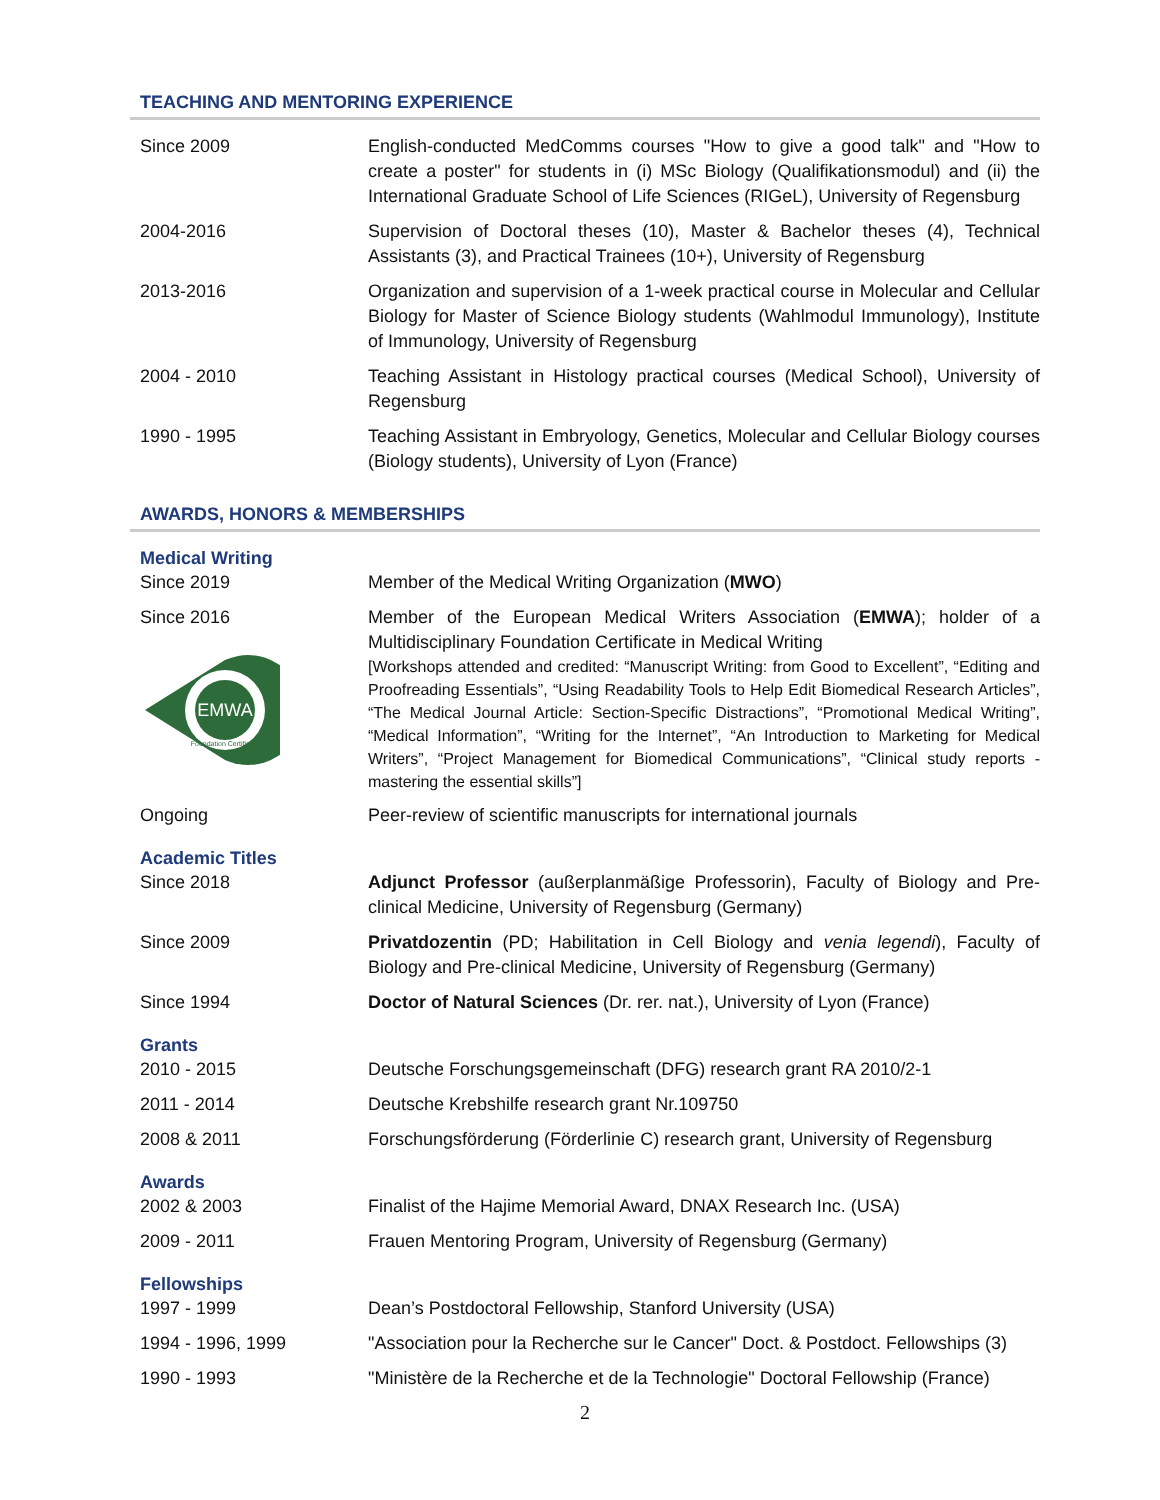TEACHING AND MENTORING EXPERIENCE
Since 2009 English-conducted MedComms courses "How to give a good talk" and "How to create a poster" for students in (i) MSc Biology (Qualifikationsmodul) and (ii) the International Graduate School of Life Sciences (RIGeL), University of Regensburg
2004-2016 Supervision of Doctoral theses (10), Master & Bachelor theses (4), Technical Assistants (3), and Practical Trainees (10+), University of Regensburg
2013-2016 Organization and supervision of a 1-week practical course in Molecular and Cellular Biology for Master of Science Biology students (Wahlmodul Immunology), Institute of Immunology, University of Regensburg
2004 - 2010 Teaching Assistant in Histology practical courses (Medical School), University of Regensburg
1990 - 1995 Teaching Assistant in Embryology, Genetics, Molecular and Cellular Biology courses (Biology students), University of Lyon (France)
AWARDS, HONORS & MEMBERSHIPS
Medical Writing
Since 2019 Member of the Medical Writing Organization (MWO)
Since 2016
EMWA
Foundation Certificate
Member of the European Medical Writers Association (EMWA); holder of a Multidisciplinary Foundation Certificate in Medical Writing
[Workshops attended and credited: “Manuscript Writing: from Good to Excellent”, “Editing and Proofreading Essentials”, “Using Readability Tools to Help Edit Biomedical Research Articles”, “The Medical Journal Article: Section-Specific Distractions”, “Promotional Medical Writing”, “Medical Information”, “Writing for the Internet”, “An Introduction to Marketing for Medical Writers”, “Project Management for Biomedical Communications”, “Clinical study reports - mastering the essential skills”]
Ongoing Peer-review of scientific manuscripts for international journals
Academic Titles
Since 2018 Adjunct Professor (außerplanmäßige Professorin), Faculty of Biology and Pre-clinical Medicine, University of Regensburg (Germany)
Since 2009 Privatdozentin (PD; Habilitation in Cell Biology and venia legendi), Faculty of Biology and Pre-clinical Medicine, University of Regensburg (Germany)
Since 1994 Doctor of Natural Sciences (Dr. rer. nat.), University of Lyon (France)
Grants
2010 - 2015 Deutsche Forschungsgemeinschaft (DFG) research grant RA 2010/2-1
2011 - 2014 Deutsche Krebshilfe research grant Nr.109750
2008 & 2011 Forschungsförderung (Förderlinie C) research grant, University of Regensburg
Awards
2002 & 2003 Finalist of the Hajime Memorial Award, DNAX Research Inc. (USA)
2009 - 2011 Frauen Mentoring Program, University of Regensburg (Germany)
Fellowships
1997 - 1999 Dean’s Postdoctoral Fellowship, Stanford University (USA)
1994 - 1996, 1999 "Association pour la Recherche sur le Cancer" Doct. & Postdoct. Fellowships (3)
1990 - 1993 "Ministère de la Recherche et de la Technologie" Doctoral Fellowship (France)
2